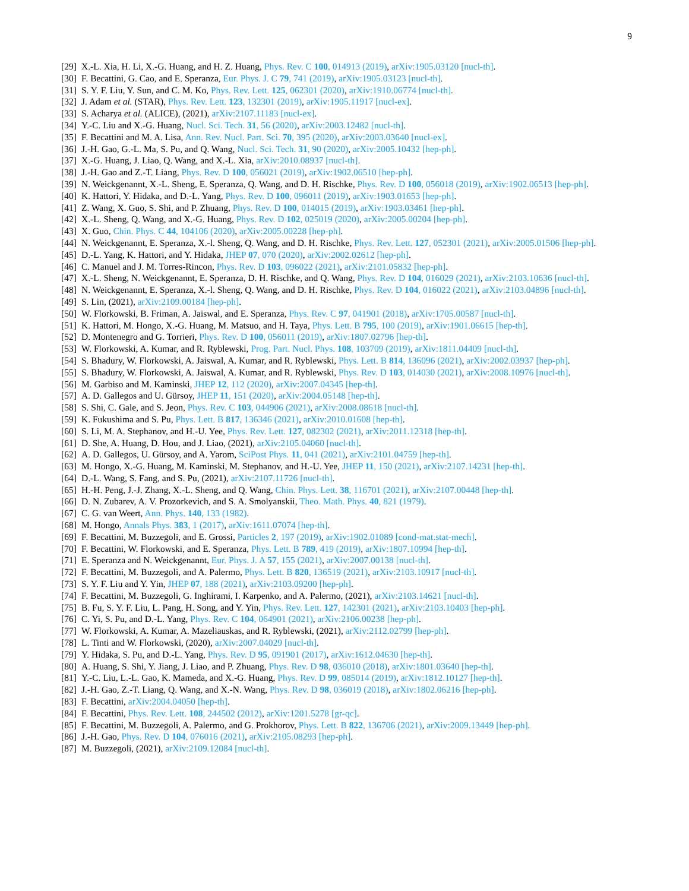9
[29] X.-L. Xia, H. Li, X.-G. Huang, and H. Z. Huang, Phys. Rev. C 100, 014913 (2019), arXiv:1905.03120 [nucl-th].
[30] F. Becattini, G. Cao, and E. Speranza, Eur. Phys. J. C 79, 741 (2019), arXiv:1905.03123 [nucl-th].
[31] S. Y. F. Liu, Y. Sun, and C. M. Ko, Phys. Rev. Lett. 125, 062301 (2020), arXiv:1910.06774 [nucl-th].
[32] J. Adam et al. (STAR), Phys. Rev. Lett. 123, 132301 (2019), arXiv:1905.11917 [nucl-ex].
[33] S. Acharya et al. (ALICE), (2021), arXiv:2107.11183 [nucl-ex].
[34] Y.-C. Liu and X.-G. Huang, Nucl. Sci. Tech. 31, 56 (2020), arXiv:2003.12482 [nucl-th].
[35] F. Becattini and M. A. Lisa, Ann. Rev. Nucl. Part. Sci. 70, 395 (2020), arXiv:2003.03640 [nucl-ex].
[36] J.-H. Gao, G.-L. Ma, S. Pu, and Q. Wang, Nucl. Sci. Tech. 31, 90 (2020), arXiv:2005.10432 [hep-ph].
[37] X.-G. Huang, J. Liao, Q. Wang, and X.-L. Xia, arXiv:2010.08937 [nucl-th].
[38] J.-H. Gao and Z.-T. Liang, Phys. Rev. D 100, 056021 (2019), arXiv:1902.06510 [hep-ph].
[39] N. Weickgenannt, X.-L. Sheng, E. Speranza, Q. Wang, and D. H. Rischke, Phys. Rev. D 100, 056018 (2019), arXiv:1902.06513 [hep-ph].
[40] K. Hattori, Y. Hidaka, and D.-L. Yang, Phys. Rev. D 100, 096011 (2019), arXiv:1903.01653 [hep-ph].
[41] Z. Wang, X. Guo, S. Shi, and P. Zhuang, Phys. Rev. D 100, 014015 (2019), arXiv:1903.03461 [hep-ph].
[42] X.-L. Sheng, Q. Wang, and X.-G. Huang, Phys. Rev. D 102, 025019 (2020), arXiv:2005.00204 [hep-ph].
[43] X. Guo, Chin. Phys. C 44, 104106 (2020), arXiv:2005.00228 [hep-ph].
[44] N. Weickgenannt, E. Speranza, X.-l. Sheng, Q. Wang, and D. H. Rischke, Phys. Rev. Lett. 127, 052301 (2021), arXiv:2005.01506 [hep-ph].
[45] D.-L. Yang, K. Hattori, and Y. Hidaka, JHEP 07, 070 (2020), arXiv:2002.02612 [hep-ph].
[46] C. Manuel and J. M. Torres-Rincon, Phys. Rev. D 103, 096022 (2021), arXiv:2101.05832 [hep-ph].
[47] X.-L. Sheng, N. Weickgenannt, E. Speranza, D. H. Rischke, and Q. Wang, Phys. Rev. D 104, 016029 (2021), arXiv:2103.10636 [nucl-th].
[48] N. Weickgenannt, E. Speranza, X.-l. Sheng, Q. Wang, and D. H. Rischke, Phys. Rev. D 104, 016022 (2021), arXiv:2103.04896 [nucl-th].
[49] S. Lin, (2021), arXiv:2109.00184 [hep-ph].
[50] W. Florkowski, B. Friman, A. Jaiswal, and E. Speranza, Phys. Rev. C 97, 041901 (2018), arXiv:1705.00587 [nucl-th].
[51] K. Hattori, M. Hongo, X.-G. Huang, M. Matsuo, and H. Taya, Phys. Lett. B 795, 100 (2019), arXiv:1901.06615 [hep-th].
[52] D. Montenegro and G. Torrieri, Phys. Rev. D 100, 056011 (2019), arXiv:1807.02796 [hep-th].
[53] W. Florkowski, A. Kumar, and R. Ryblewski, Prog. Part. Nucl. Phys. 108, 103709 (2019), arXiv:1811.04409 [nucl-th].
[54] S. Bhadury, W. Florkowski, A. Jaiswal, A. Kumar, and R. Ryblewski, Phys. Lett. B 814, 136096 (2021), arXiv:2002.03937 [hep-ph].
[55] S. Bhadury, W. Florkowski, A. Jaiswal, A. Kumar, and R. Ryblewski, Phys. Rev. D 103, 014030 (2021), arXiv:2008.10976 [nucl-th].
[56] M. Garbiso and M. Kaminski, JHEP 12, 112 (2020), arXiv:2007.04345 [hep-th].
[57] A. D. Gallegos and U. Gürsoy, JHEP 11, 151 (2020), arXiv:2004.05148 [hep-th].
[58] S. Shi, C. Gale, and S. Jeon, Phys. Rev. C 103, 044906 (2021), arXiv:2008.08618 [nucl-th].
[59] K. Fukushima and S. Pu, Phys. Lett. B 817, 136346 (2021), arXiv:2010.01608 [hep-th].
[60] S. Li, M. A. Stephanov, and H.-U. Yee, Phys. Rev. Lett. 127, 082302 (2021), arXiv:2011.12318 [hep-th].
[61] D. She, A. Huang, D. Hou, and J. Liao, (2021), arXiv:2105.04060 [nucl-th].
[62] A. D. Gallegos, U. Gürsoy, and A. Yarom, SciPost Phys. 11, 041 (2021), arXiv:2101.04759 [hep-th].
[63] M. Hongo, X.-G. Huang, M. Kaminski, M. Stephanov, and H.-U. Yee, JHEP 11, 150 (2021), arXiv:2107.14231 [hep-th].
[64] D.-L. Wang, S. Fang, and S. Pu, (2021), arXiv:2107.11726 [nucl-th].
[65] H.-H. Peng, J.-J. Zhang, X.-L. Sheng, and Q. Wang, Chin. Phys. Lett. 38, 116701 (2021), arXiv:2107.00448 [hep-th].
[66] D. N. Zubarev, A. V. Prozorkevich, and S. A. Smolyanskii, Theo. Math. Phys. 40, 821 (1979).
[67] C. G. van Weert, Ann. Phys. 140, 133 (1982).
[68] M. Hongo, Annals Phys. 383, 1 (2017), arXiv:1611.07074 [hep-th].
[69] F. Becattini, M. Buzzegoli, and E. Grossi, Particles 2, 197 (2019), arXiv:1902.01089 [cond-mat.stat-mech].
[70] F. Becattini, W. Florkowski, and E. Speranza, Phys. Lett. B 789, 419 (2019), arXiv:1807.10994 [hep-th].
[71] E. Speranza and N. Weickgenannt, Eur. Phys. J. A 57, 155 (2021), arXiv:2007.00138 [nucl-th].
[72] F. Becattini, M. Buzzegoli, and A. Palermo, Phys. Lett. B 820, 136519 (2021), arXiv:2103.10917 [nucl-th].
[73] S. Y. F. Liu and Y. Yin, JHEP 07, 188 (2021), arXiv:2103.09200 [hep-ph].
[74] F. Becattini, M. Buzzegoli, G. Inghirami, I. Karpenko, and A. Palermo, (2021), arXiv:2103.14621 [nucl-th].
[75] B. Fu, S. Y. F. Liu, L. Pang, H. Song, and Y. Yin, Phys. Rev. Lett. 127, 142301 (2021), arXiv:2103.10403 [hep-ph].
[76] C. Yi, S. Pu, and D.-L. Yang, Phys. Rev. C 104, 064901 (2021), arXiv:2106.00238 [hep-ph].
[77] W. Florkowski, A. Kumar, A. Mazeliauskas, and R. Ryblewski, (2021), arXiv:2112.02799 [hep-ph].
[78] L. Tinti and W. Florkowski, (2020), arXiv:2007.04029 [nucl-th].
[79] Y. Hidaka, S. Pu, and D.-L. Yang, Phys. Rev. D 95, 091901 (2017), arXiv:1612.04630 [hep-th].
[80] A. Huang, S. Shi, Y. Jiang, J. Liao, and P. Zhuang, Phys. Rev. D 98, 036010 (2018), arXiv:1801.03640 [hep-th].
[81] Y.-C. Liu, L.-L. Gao, K. Mameda, and X.-G. Huang, Phys. Rev. D 99, 085014 (2019), arXiv:1812.10127 [hep-th].
[82] J.-H. Gao, Z.-T. Liang, Q. Wang, and X.-N. Wang, Phys. Rev. D 98, 036019 (2018), arXiv:1802.06216 [hep-ph].
[83] F. Becattini, arXiv:2004.04050 [hep-th].
[84] F. Becattini, Phys. Rev. Lett. 108, 244502 (2012), arXiv:1201.5278 [gr-qc].
[85] F. Becattini, M. Buzzegoli, A. Palermo, and G. Prokhorov, Phys. Lett. B 822, 136706 (2021), arXiv:2009.13449 [hep-ph].
[86] J.-H. Gao, Phys. Rev. D 104, 076016 (2021), arXiv:2105.08293 [hep-ph].
[87] M. Buzzegoli, (2021), arXiv:2109.12084 [nucl-th].